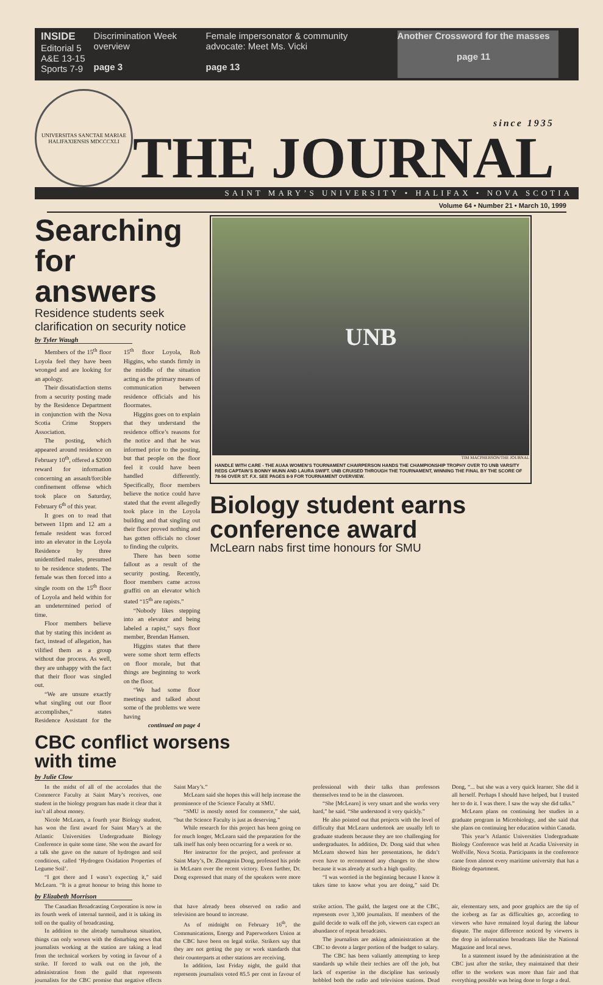INSIDE
Editorial 5
A&E 13-15
Sports 7-9
Discrimination Week overview
page 3
Female impersonator & community advocate: Meet Ms. Vicki
page 13
Another Crossword for the masses
page 11
UNIVERSITAS SANCTAE MARIAE HALIFAXIENSIS MDCCCXLI
since 1935
THE JOURNAL
SAINT MARY’S UNIVERSITY • HALIFAX • NOVA SCOTIA
Volume 64 • Number 21 • March 10, 1999
Searching for answers
Residence students seek clarification on security notice
by Tyler Waugh
Members of the 15<sup>th</sup> floor Loyola feel they have been wronged and are looking for an apology.
Their dissatisfaction stems from a security posting made by the Residence Department in conjunction with the Nova Scotia Crime Stoppers Association.
The posting, which appeared around residence on February 10<sup>th</sup>, offered a $2000 reward for information concerning an assault/forcible confinement offense which took place on Saturday, February 6<sup>th</sup> of this year.
It goes on to read that between 11pm and 12 am a female resident was forced into an elevator in the Loyola Residence by three unidentified males, presumed to be residence students. The female was then forced into a single room on the 15<sup>th</sup> floor of Loyola and held within for an undetermined period of time.
Floor members believe that by stating this incident as fact, instead of allegation, has vilified them as a group without due process. As well, they are unhappy with the fact that their floor was singled out.
“We are unsure exactly what singling out our floor accomplishes,” states Residence Assistant for the 15<sup>th</sup> floor Loyola, Rob Higgins, who stands firmly in the middle of the situation acting as the primary means of communication between residence officials and his floormates.
Higgins goes on to explain that they understand the residence office’s reasons for the notice and that he was informed prior to the posting, but that people on the floor feel it could have been handled differently. Specifically, floor members believe the notice could have stated that the event allegedly took place in the Loyola building and that singling out their floor proved nothing and has gotten officials no closer to finding the culprits.
There has been some fallout as a result of the security posting. Recently, floor members came across graffiti on an elevator which stated “15<sup>th</sup> are rapists.”
“Nobody likes stepping into an elevator and being labeled a rapist,” says floor member, Brendan Hansen.
Higgins states that there were some short term effects on floor morale, but that things are beginning to work on the floor.
“We had some floor meetings and talked about some of the problems we were having
continued on page 4
UNB
TIM MACPHERSON/THE JOURNAL
HANDLE WITH CARE - THE AUAA WOMEN’S TOURNAMENT CHAIRPERSON HANDS THE CHAMPIONSHIP TROPHY OVER TO UNB VARSITY REDS CAPTAIN’S BONNY MUNN AND LAURA SWIFT. UNB CRUISED THROUGH THE TOURNAMENT, WINNING THE FINAL BY THE SCORE OF 78-56 OVER ST. F.X. SEE PAGES 8-9 FOR TOURNAMENT OVERVIEW.
Biology student earns conference award
McLearn nabs first time honours for SMU
CBC conflict worsens with time
by Julie Clow
In the midst of all of the accolades that the Commerce Faculty at Saint Mary’s receives, one student in the biology program has made it clear that it isn’t all about money.
Nicole McLearn, a fourth year Biology student, has won the first award for Saint Mary’s at the Atlantic Universities Undergraduate Biology Conference in quite some time. She won the award for a talk she gave on the nature of hydrogen and soil conditions, called ‘Hydrogen Oxidation Properties of Legume Soil’.
“I got there and I wasn’t expecting it,” said McLearn. “It is a great honour to bring this home to Saint Mary’s.”
McLearn said she hopes this will help increase the prominence of the Science Faculty at SMU.
“SMU is mostly noted for commerce,” she said, “but the Science Faculty is just as deserving.”
While research for this project has been going on for much longer, McLearn said the preparation for the talk itself has only been occurring for a week or so.
Her instructor for the project, and professor at Saint Mary’s, Dr. Zhongmin Dong, professed his pride in McLearn over the recent victory. Even further, Dr. Dong expressed that many of the speakers were more professional with their talks than professors themselves tend to be in the classroom.
“She [McLearn] is very smart and she works very hard,” he said. “She understood it very quickly.”
He also pointed out that projects with the level of difficulty that McLearn undertook are usually left to graduate students because they are too challenging for undergraduates. In addition, Dr. Dong said that when McLearn showed him her presentations, he didn’t even have to recommend any changes to the show because it was already at such a high quality.
“I was worried in the beginning because I know it takes time to know what you are doing,” said Dr. Dong, “... but she was a very quick learner. She did it all herself. Perhaps I should have helped, but I trusted her to do it. I was there. I saw the way she did talks.”
McLearn plans on continuing her studies in a graduate program in Microbiology, and she said that she plans on continuing her education within Canada.
This year’s Atlantic Universities Undergraduate Biology Conference was held at Acadia University in Wolfville, Nova Scotia. Participants in the conference came from almost every maritime university that has a Biology department.
by Elizabeth Morrison
The Canadian Broadcasting Corporation is now in its fourth week of internal turmoil, and it is taking its toll on the quality of broadcasting.
In addition to the already tumultuous situation, things can only worsen with the disturbing news that journalists working at the station are taking a lead from the technical workers by voting in favour of a strike. If forced to walk out on the job, the administration from the guild that represents journalists for the CBC promise that negative effects that have already been observed on radio and television are bound to increase.
As of midnight on February 16<sup>th</sup>, the Communications, Energy and Paperworkers Union at the CBC have been on legal strike. Strikers say that they are not getting the pay or work standards that their counterparts at other stations are receiving.
In addition, last Friday night, the guild that represents journalists voted 85.5 per cent in favour of strike action. The guild, the largest one at the CBC, represents over 3,300 journalists. If members of the guild decide to walk off the job, viewers can expect an abundance of repeat broadcasts.
The journalists are asking administration at the CBC to devote a larger portion of the budget to salary.
The CBC has been valiantly attempting to keep standards up while their techies are off the job, but lack of expertise in the discipline has seriously hobbled both the radio and television stations. Dead air, elementary sets, and poor graphics are the tip of the iceberg as far as difficulties go, according to viewers who have remained loyal during the labour dispute. The major difference noticed by viewers is the drop in information broadcasts like the National Magazine and local news.
In a statement issued by the administration at the CBC just after the strike, they maintained that their offer to the workers was more than fair and that everything possible was being done to forge a deal.